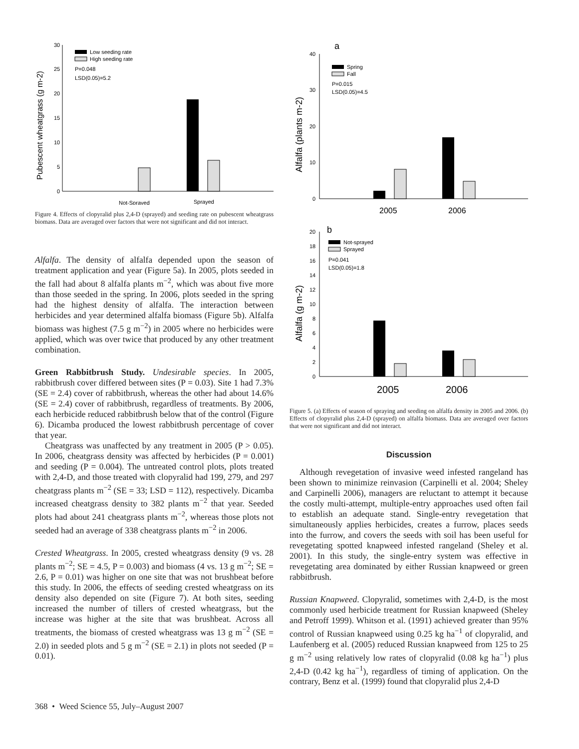Pubescent wheatgrass (g m-2)
30
25
20
15
10
5
0
Low seeding rate
High seeding rate
P=0.048
LSD(0.05)=5.2
Not-Sprayed
Sprayed
Figure 4. Effects of clopyralid plus 2,4-D (sprayed) and seeding rate on pubescent wheatgrass biomass. Data are averaged over factors that were not significant and did not interact.
Alfalfa. The density of alfalfa depended upon the season of treatment application and year (Figure 5a). In 2005, plots seeded in the fall had about 8 alfalfa plants m<sup>−2</sup>, which was about five more than those seeded in the spring. In 2006, plots seeded in the spring had the highest density of alfalfa. The interaction between herbicides and year determined alfalfa biomass (Figure 5b). Alfalfa biomass was highest (7.5 g m<sup>−2</sup>) in 2005 where no herbicides were applied, which was over twice that produced by any other treatment combination.
Green Rabbitbrush Study. Undesirable species. In 2005, rabbitbrush cover differed between sites (P = 0.03). Site 1 had 7.3% (SE = 2.4) cover of rabbitbrush, whereas the other had about 14.6% (SE = 2.4) cover of rabbitbrush, regardless of treatments. By 2006, each herbicide reduced rabbitbrush below that of the control (Figure 6). Dicamba produced the lowest rabbitbrush percentage of cover that year.
Cheatgrass was unaffected by any treatment in 2005 (P > 0.05). In 2006, cheatgrass density was affected by herbicides (P = 0.001) and seeding (P = 0.004). The untreated control plots, plots treated with 2,4-D, and those treated with clopyralid had 199, 279, and 297 cheatgrass plants m<sup>−2</sup> (SE = 33; LSD = 112), respectively. Dicamba increased cheatgrass density to 382 plants m<sup>−2</sup> that year. Seeded plots had about 241 cheatgrass plants m<sup>−2</sup>, whereas those plots not seeded had an average of 338 cheatgrass plants m<sup>−2</sup> in 2006.
Crested Wheatgrass. In 2005, crested wheatgrass density (9 vs. 28 plants m<sup>−2</sup>; SE = 4.5, P = 0.003) and biomass (4 vs. 13 g m<sup>−2</sup>; SE = 2.6, P = 0.01) was higher on one site that was not brushbeat before this study. In 2006, the effects of seeding crested wheatgrass on its density also depended on site (Figure 7). At both sites, seeding increased the number of tillers of crested wheatgrass, but the increase was higher at the site that was brushbeat. Across all treatments, the biomass of crested wheatgrass was 13 g m<sup>−2</sup> (SE = 2.0) in seeded plots and 5 g m<sup>−2</sup> (SE = 2.1) in plots not seeded (P = 0.01).
a
Alfalfa (plants m-2)
40
30
20
10
0
Spring
Fall
P=0.015
LSD(0.05)=4.5
2005
2006
b
Alfalfa (g m-2)
20
18
16
14
12
10
8
6
4
2
0
Not-sprayed
Sprayed
P=0.041
LSD(0.05)=1.8
2005
2006
Figure 5. (a) Effects of season of spraying and seeding on alfalfa density in 2005 and 2006. (b) Effects of clopyralid plus 2,4-D (sprayed) on alfalfa biomass. Data are averaged over factors that were not significant and did not interact.
Discussion
Although revegetation of invasive weed infested rangeland has been shown to minimize reinvasion (Carpinelli et al. 2004; Sheley and Carpinelli 2006), managers are reluctant to attempt it because the costly multi-attempt, multiple-entry approaches used often fail to establish an adequate stand. Single-entry revegetation that simultaneously applies herbicides, creates a furrow, places seeds into the furrow, and covers the seeds with soil has been useful for revegetating spotted knapweed infested rangeland (Sheley et al. 2001). In this study, the single-entry system was effective in revegetating area dominated by either Russian knapweed or green rabbitbrush.
Russian Knapweed. Clopyralid, sometimes with 2,4-D, is the most commonly used herbicide treatment for Russian knapweed (Sheley and Petroff 1999). Whitson et al. (1991) achieved greater than 95% control of Russian knapweed using 0.25 kg ha<sup>−1</sup> of clopyralid, and Laufenberg et al. (2005) reduced Russian knapweed from 125 to 25 g m<sup>−2</sup> using relatively low rates of clopyralid (0.08 kg ha<sup>−1</sup>) plus 2,4-D (0.42 kg ha<sup>−1</sup>), regardless of timing of application. On the contrary, Benz et al. (1999) found that clopyralid plus 2,4-D
368 • Weed Science 55, July–August 2007